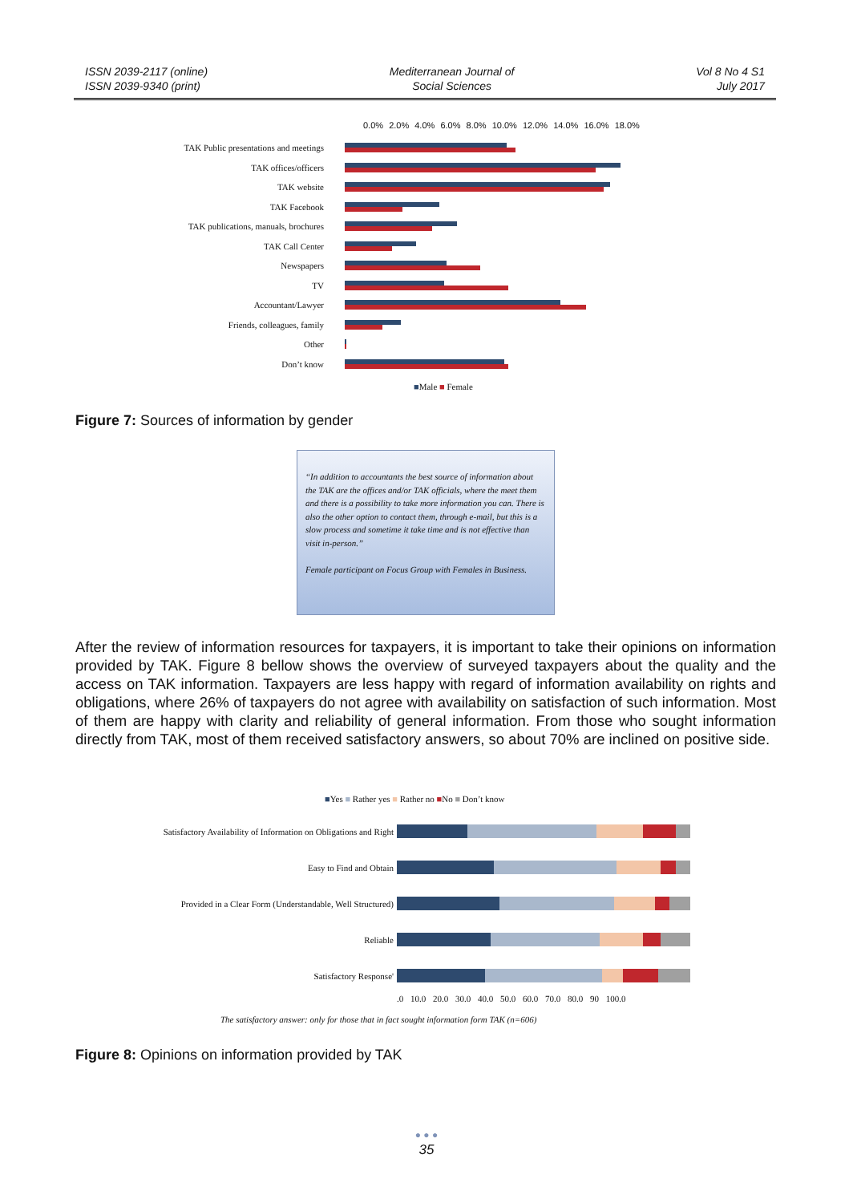ISSN 2039-2117 (online)
ISSN 2039-9340 (print)
Mediterranean Journal of
Social Sciences
Vol 8 No 4 S1
July 2017
0.0% 2.0% 4.0% 6.0% 8.0% 10.0% 12.0% 14.0% 16.0% 18.0%
TAK Public presentations and meetings
TAK offices/officers
TAK website
TAK Facebook
TAK publications, manuals, brochures
TAK Call Center
Newspapers
TV
Accountant/Lawyer
Friends, colleagues, family
Other
Don’t know
■Male ■ Female
Figure 7: Sources of information by gender
“In addition to accountants the best source of information about the TAK are the offices and/or TAK officials, where the meet them and there is a possibility to take more information you can. There is also the other option to contact them, through e-mail, but this is a slow process and sometime it take time and is not effective than visit in-person.”
Female participant on Focus Group with Females in Business.
After the review of information resources for taxpayers, it is important to take their opinions on information provided by TAK. Figure 8 bellow shows the overview of surveyed taxpayers about the quality and the access on TAK information. Taxpayers are less happy with regard of information availability on rights and obligations, where 26% of taxpayers do not agree with availability on satisfaction of such information. Most of them are happy with clarity and reliability of general information. From those who sought information directly from TAK, most of them received satisfactory answers, so about 70% are inclined on positive side.
■Yes ■ Rather yes ■ Rather no ■No ■ Don’t know
Satisfactory Availability of Information on Obligations and Right
Easy to Find and Obtain
Provided in a Clear Form (Understandable, Well Structured)
Reliable
Satisfactory Response'
.0 10.0 20.0 30.0 40.0 50.0 60.0 70.0 80.0 90 100.0
The satisfactory answer: only for those that in fact sought information form TAK (n=606)
Figure 8: Opinions on information provided by TAK
● ● ●
35